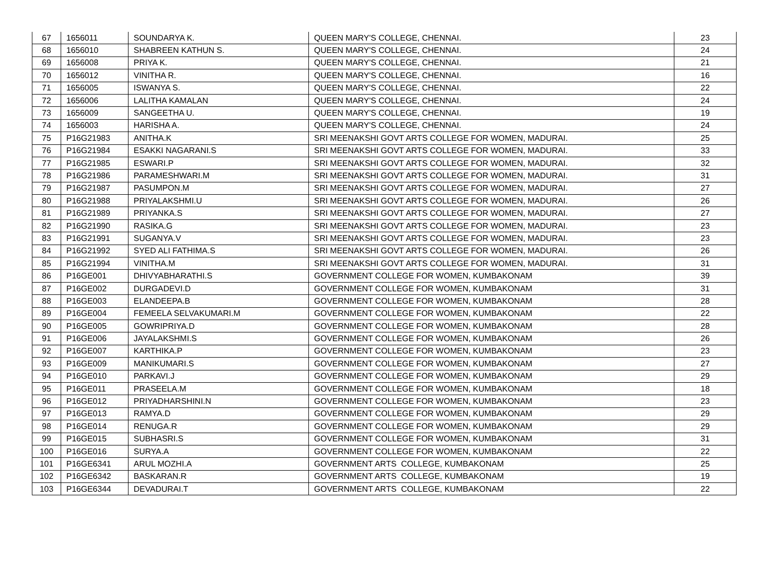| 67 | 1656011 | SOUNDARYA K. | QUEEN MARY'S COLLEGE, CHENNAI. | 23 |
| 68 | 1656010 | SHABREEN KATHUN S. | QUEEN MARY'S COLLEGE, CHENNAI. | 24 |
| 69 | 1656008 | PRIYA K. | QUEEN MARY'S COLLEGE, CHENNAI. | 21 |
| 70 | 1656012 | VINITHA R. | QUEEN MARY'S COLLEGE, CHENNAI. | 16 |
| 71 | 1656005 | ISWANYA S. | QUEEN MARY'S COLLEGE, CHENNAI. | 22 |
| 72 | 1656006 | LALITHA KAMALAN | QUEEN MARY'S COLLEGE, CHENNAI. | 24 |
| 73 | 1656009 | SANGEETHA U. | QUEEN MARY'S COLLEGE, CHENNAI. | 19 |
| 74 | 1656003 | HARISHA A. | QUEEN MARY'S COLLEGE, CHENNAI. | 24 |
| 75 | P16G21983 | ANITHA.K | SRI MEENAKSHI GOVT ARTS COLLEGE FOR WOMEN, MADURAI. | 25 |
| 76 | P16G21984 | ESAKKI NAGARANI.S | SRI MEENAKSHI GOVT ARTS COLLEGE FOR WOMEN, MADURAI. | 33 |
| 77 | P16G21985 | ESWARI.P | SRI MEENAKSHI GOVT ARTS COLLEGE FOR WOMEN, MADURAI. | 32 |
| 78 | P16G21986 | PARAMESHWARI.M | SRI MEENAKSHI GOVT ARTS COLLEGE FOR WOMEN, MADURAI. | 31 |
| 79 | P16G21987 | PASUMPON.M | SRI MEENAKSHI GOVT ARTS COLLEGE FOR WOMEN, MADURAI. | 27 |
| 80 | P16G21988 | PRIYALAKSHMI.U | SRI MEENAKSHI GOVT ARTS COLLEGE FOR WOMEN, MADURAI. | 26 |
| 81 | P16G21989 | PRIYANKA.S | SRI MEENAKSHI GOVT ARTS COLLEGE FOR WOMEN, MADURAI. | 27 |
| 82 | P16G21990 | RASIKA.G | SRI MEENAKSHI GOVT ARTS COLLEGE FOR WOMEN, MADURAI. | 23 |
| 83 | P16G21991 | SUGANYA.V | SRI MEENAKSHI GOVT ARTS COLLEGE FOR WOMEN, MADURAI. | 23 |
| 84 | P16G21992 | SYED ALI FATHIMA.S | SRI MEENAKSHI GOVT ARTS COLLEGE FOR WOMEN, MADURAI. | 26 |
| 85 | P16G21994 | VINITHA.M | SRI MEENAKSHI GOVT ARTS COLLEGE FOR WOMEN, MADURAI. | 31 |
| 86 | P16GE001 | DHIVYABHARATHI.S | GOVERNMENT COLLEGE FOR WOMEN, KUMBAKONAM | 39 |
| 87 | P16GE002 | DURGADEVI.D | GOVERNMENT COLLEGE FOR WOMEN, KUMBAKONAM | 31 |
| 88 | P16GE003 | ELANDEEPA.B | GOVERNMENT COLLEGE FOR WOMEN, KUMBAKONAM | 28 |
| 89 | P16GE004 | FEMEELA SELVAKUMARI.M | GOVERNMENT COLLEGE FOR WOMEN, KUMBAKONAM | 22 |
| 90 | P16GE005 | GOWRIPRIYA.D | GOVERNMENT COLLEGE FOR WOMEN, KUMBAKONAM | 28 |
| 91 | P16GE006 | JAYALAKSHMI.S | GOVERNMENT COLLEGE FOR WOMEN, KUMBAKONAM | 26 |
| 92 | P16GE007 | KARTHIKA.P | GOVERNMENT COLLEGE FOR WOMEN, KUMBAKONAM | 23 |
| 93 | P16GE009 | MANIKUMARI.S | GOVERNMENT COLLEGE FOR WOMEN, KUMBAKONAM | 27 |
| 94 | P16GE010 | PARKAVI.J | GOVERNMENT COLLEGE FOR WOMEN, KUMBAKONAM | 29 |
| 95 | P16GE011 | PRASEELA.M | GOVERNMENT COLLEGE FOR WOMEN, KUMBAKONAM | 18 |
| 96 | P16GE012 | PRIYADHARSHINI.N | GOVERNMENT COLLEGE FOR WOMEN, KUMBAKONAM | 23 |
| 97 | P16GE013 | RAMYA.D | GOVERNMENT COLLEGE FOR WOMEN, KUMBAKONAM | 29 |
| 98 | P16GE014 | RENUGA.R | GOVERNMENT COLLEGE FOR WOMEN, KUMBAKONAM | 29 |
| 99 | P16GE015 | SUBHASRI.S | GOVERNMENT COLLEGE FOR WOMEN, KUMBAKONAM | 31 |
| 100 | P16GE016 | SURYA.A | GOVERNMENT COLLEGE FOR WOMEN, KUMBAKONAM | 22 |
| 101 | P16GE6341 | ARUL MOZHI.A | GOVERNMENT ARTS COLLEGE, KUMBAKONAM | 25 |
| 102 | P16GE6342 | BASKARAN.R | GOVERNMENT ARTS COLLEGE, KUMBAKONAM | 19 |
| 103 | P16GE6344 | DEVADURAI.T | GOVERNMENT ARTS COLLEGE, KUMBAKONAM | 22 |